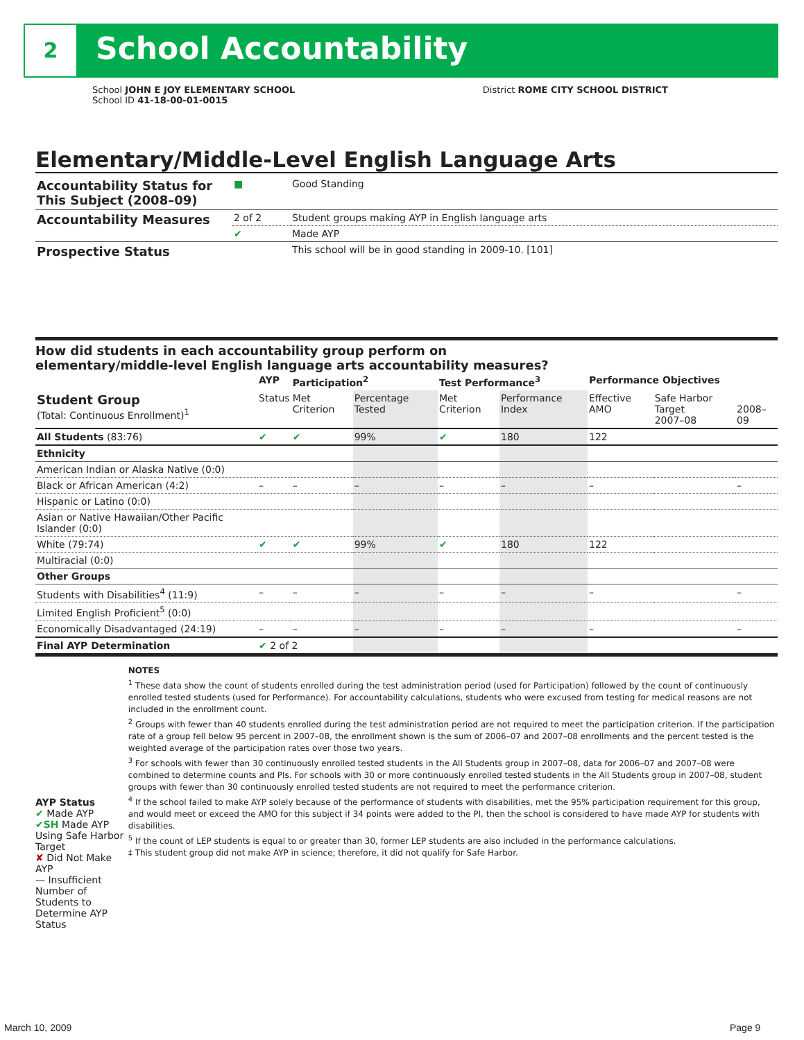2 School Accountability
School JOHN E JOY ELEMENTARY SCHOOL
School ID 41-18-00-01-0015
District ROME CITY SCHOOL DISTRICT
Elementary/Middle-Level English Language Arts
| Accountability Status for This Subject (2008–09) | ■ | Good Standing |
| Accountability Measures | 2 of 2 | Student groups making AYP in English language arts |
| | ✔ | Made AYP |
| Prospective Status | | This school will be in good standing in 2009-10. [101] |
How did students in each accountability group perform on
elementary/middle-level English language arts accountability measures?
| | AYP | Participation<sup>2</sup> | | Test Performance<sup>3</sup> | | Performance Objectives | | |
| --- | --- | --- | --- | --- | --- | --- | --- | --- |
| Student Group (Total: Continuous Enrollment)<sup>1</sup> | Status | Met Criterion | Percentage Tested | Met Criterion | Performance Index | Effective AMO | Safe Harbor Target 2007–08 | 2008–09 |
| All Students (83:76) | ✔ | ✔ | 99% | ✔ | 180 | 122 | | |
| Ethnicity | | | | | | | | |
| American Indian or Alaska Native (0:0) | | | | | | | | |
| Black or African American (4:2) | – | – | – | – | – | – | | – |
| Hispanic or Latino (0:0) | | | | | | | | |
| Asian or Native Hawaiian/Other Pacific Islander (0:0) | | | | | | | | |
| White (79:74) | ✔ | ✔ | 99% | ✔ | 180 | 122 | | |
| Multiracial (0:0) | | | | | | | | |
| Other Groups | | | | | | | | |
| Students with Disabilities<sup>4</sup> (11:9) | – | – | – | – | – | – | | – |
| Limited English Proficient<sup>5</sup> (0:0) | | | | | | | | |
| Economically Disadvantaged (24:19) | – | – | – | – | – | – | | – |
| Final AYP Determination | ✔ 2 of 2 | | | | | | | |
AYP Status
✔ Made AYP
✔SH Made AYP Using Safe Harbor Target
✘ Did Not Make AYP
— Insufficient Number of Students to Determine AYP Status
NOTES
<sup>1</sup> These data show the count of students enrolled during the test administration period (used for Participation) followed by the count of continuously enrolled tested students (used for Performance). For accountability calculations, students who were excused from testing for medical reasons are not included in the enrollment count.
<sup>2</sup> Groups with fewer than 40 students enrolled during the test administration period are not required to meet the participation criterion. If the participation rate of a group fell below 95 percent in 2007–08, the enrollment shown is the sum of 2006–07 and 2007–08 enrollments and the percent tested is the weighted average of the participation rates over those two years.
<sup>3</sup> For schools with fewer than 30 continuously enrolled tested students in the All Students group in 2007–08, data for 2006–07 and 2007–08 were combined to determine counts and PIs. For schools with 30 or more continuously enrolled tested students in the All Students group in 2007–08, student groups with fewer than 30 continuously enrolled tested students are not required to meet the performance criterion.
<sup>4</sup> If the school failed to make AYP solely because of the performance of students with disabilities, met the 95% participation requirement for this group, and would meet or exceed the AMO for this subject if 34 points were added to the PI, then the school is considered to have made AYP for students with disabilities.
<sup>5</sup> If the count of LEP students is equal to or greater than 30, former LEP students are also included in the performance calculations.
‡ This student group did not make AYP in science; therefore, it did not qualify for Safe Harbor.
March 10, 2009 Page 9